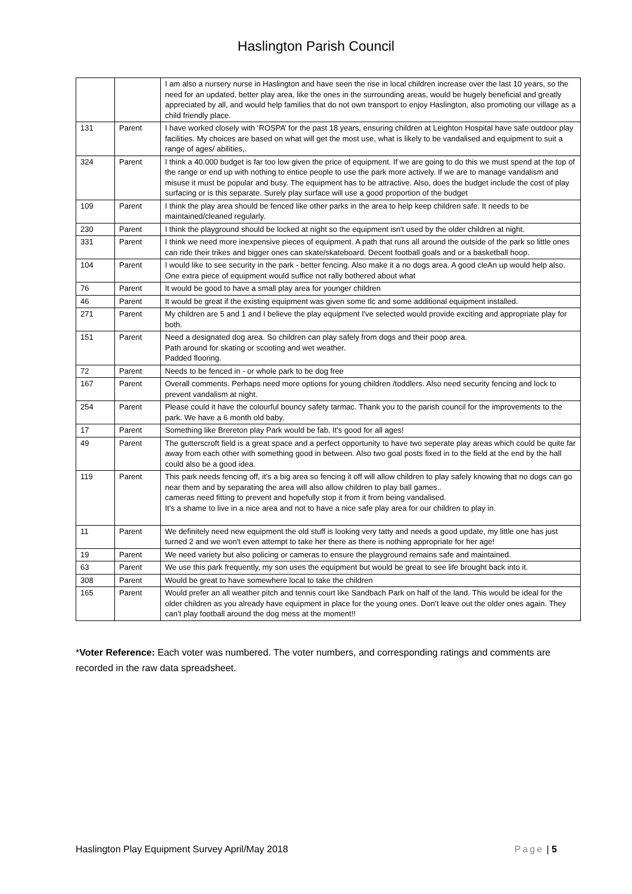Haslington Parish Council
| | | I am also a nursery nurse in Haslington and have seen the rise in local children increase over the last 10 years, so the need for an updated, better play area, like the ones in the surrounding areas, would be hugely beneficial and greatly appreciated by all, and would help families that do not own transport to enjoy Haslington, also promoting our village as a child friendly place. |
| 131 | Parent | I have worked closely with ‘ROSPA’ for the past 18 years, ensuring children at Leighton Hospital have safe outdoor play facilities. My choices are based on what will get the most use, what is likely to be vandalised and equipment to suit a range of ages/ abilities,. |
| 324 | Parent | I think a 40.000 budget is far too low given the price of equipment. If we are going to do this we must spend at the top of the range or end up with nothing to entice people to use the park more actively. If we are to manage vandalism and misuse it must be popular and busy. The equipment has to be attractive. Also, does the budget include the cost of play surfacing or is this separate. Surely play surface will use a good proportion of the budget |
| 109 | Parent | I think the play area should be fenced like other parks in the area to help keep children safe. It needs to be maintained/cleaned regularly. |
| 230 | Parent | I think the playground should be locked at night so the equipment isn't used by the older children at night. |
| 331 | Parent | I think we need more inexpensive pieces of equipment. A path that runs all around the outside of the park so little ones can ride their trikes and bigger ones can skate/skateboard. Decent football goals and or a basketball hoop. |
| 104 | Parent | I would like to see security in the park - better fencing. Also make it a no dogs area. A good cleAn up would help also. One extra piece of equipment would suffice not rally bothered about what |
| 76 | Parent | It would be good to have a small play area for younger children |
| 46 | Parent | It would be great if the existing equipment was given some tlc and some additional equipment installed. |
| 271 | Parent | My children are 5 and 1 and I believe the play equipment I've selected would provide exciting and appropriate play for both. |
| 151 | Parent | Need a designated dog area. So children can play safely from dogs and their poop area. Path around for skating or scooting and wet weather. Padded flooring. |
| 72 | Parent | Needs to be fenced in - or whole park to be dog free |
| 167 | Parent | Overall comments. Perhaps need more options for young children /toddlers. Also need security fencing and lock to prevent vandalism at night. |
| 254 | Parent | Please could it have the colourful bouncy safety tarmac. Thank you to the parish council for the improvements to the park. We have a 6 month old baby. |
| 17 | Parent | Something like Brereton play Park would be fab. It's good for all ages! |
| 49 | Parent | The gutterscroft field is a great space and a perfect opportunity to have two seperate play areas which could be quite far away from each other with something good in between. Also two goal posts fixed in to the field at the end by the hall could also be a good idea. |
| 119 | Parent | This park needs fencing off, it's a big area so fencing it off will allow children to play safely knowing that no dogs can go near them and by separating the area will also allow children to play ball games.. cameras need fitting to prevent and hopefully stop it from it from being vandalised. It's a shame to live in a nice area and not to have a nice safe play area for our children to play in. |
| 11 | Parent | We definitely need new equipment the old stuff is looking very tatty and needs a good update, my little one has just turned 2 and we won't even attempt to take her there as there is nothing appropriate for her age! |
| 19 | Parent | We need variety but also policing or cameras to ensure the playground remains safe and maintained. |
| 63 | Parent | We use this park frequently, my son uses the equipment but would be great to see life brought back into it. |
| 308 | Parent | Would be great to have somewhere local to take the children |
| 165 | Parent | Would prefer an all weather pitch and tennis court like Sandbach Park on half of the land. This would be ideal for the older children as you already have equipment in place for the young ones. Don’t leave out the older ones again. They can’t play football around the dog mess at the moment!! |
*Voter Reference: Each voter was numbered. The voter numbers, and corresponding ratings and comments are recorded in the raw data spreadsheet.
Haslington Play Equipment Survey April/May 2018 Page | 5